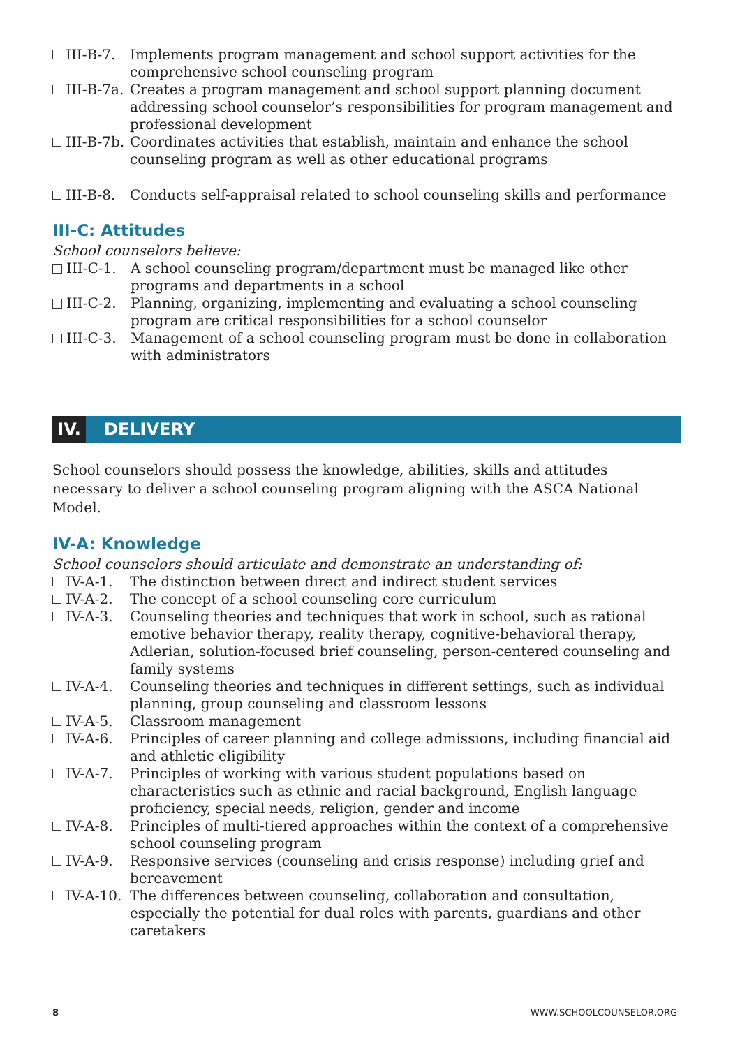III-B-7. Implements program management and school support activities for the comprehensive school counseling program
III-B-7a. Creates a program management and school support planning document addressing school counselor’s responsibilities for program management and professional development
III-B-7b. Coordinates activities that establish, maintain and enhance the school counseling program as well as other educational programs
III-B-8. Conducts self-appraisal related to school counseling skills and performance
III-C: Attitudes
School counselors believe:
III-C-1. A school counseling program/department must be managed like other programs and departments in a school
III-C-2. Planning, organizing, implementing and evaluating a school counseling program are critical responsibilities for a school counselor
III-C-3. Management of a school counseling program must be done in collaboration with administrators
IV. DELIVERY
School counselors should possess the knowledge, abilities, skills and attitudes necessary to deliver a school counseling program aligning with the ASCA National Model.
IV-A: Knowledge
School counselors should articulate and demonstrate an understanding of:
IV-A-1. The distinction between direct and indirect student services
IV-A-2. The concept of a school counseling core curriculum
IV-A-3. Counseling theories and techniques that work in school, such as rational emotive behavior therapy, reality therapy, cognitive-behavioral therapy, Adlerian, solution-focused brief counseling, person-centered counseling and family systems
IV-A-4. Counseling theories and techniques in different settings, such as individual planning, group counseling and classroom lessons
IV-A-5. Classroom management
IV-A-6. Principles of career planning and college admissions, including financial aid and athletic eligibility
IV-A-7. Principles of working with various student populations based on characteristics such as ethnic and racial background, English language proficiency, special needs, religion, gender and income
IV-A-8. Principles of multi-tiered approaches within the context of a comprehensive school counseling program
IV-A-9. Responsive services (counseling and crisis response) including grief and bereavement
IV-A-10. The differences between counseling, collaboration and consultation, especially the potential for dual roles with parents, guardians and other caretakers
8 WWW.SCHOOLCOUNSELOR.ORG